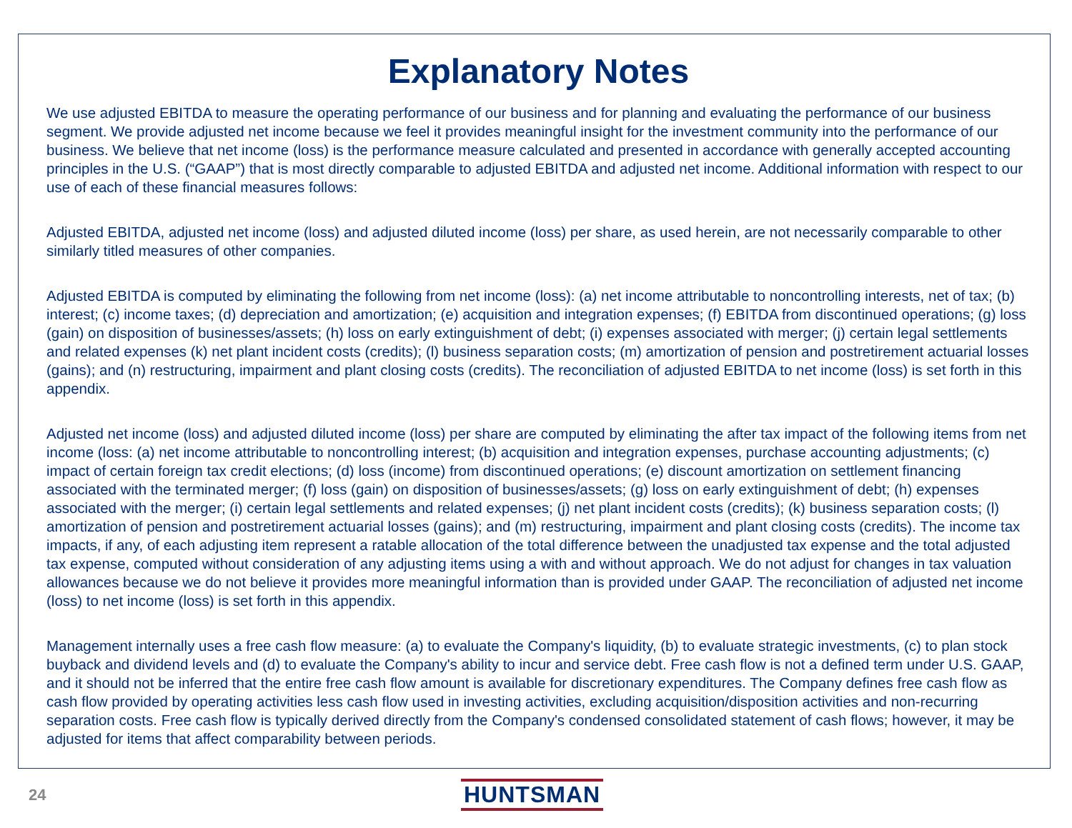Explanatory Notes
We use adjusted EBITDA to measure the operating performance of our business and for planning and evaluating the performance of our business segment. We provide adjusted net income because we feel it provides meaningful insight for the investment community into the performance of our business. We believe that net income (loss) is the performance measure calculated and presented in accordance with generally accepted accounting principles in the U.S. (“GAAP”) that is most directly comparable to adjusted EBITDA and adjusted net income. Additional information with respect to our use of each of these financial measures follows:
Adjusted EBITDA, adjusted net income (loss) and adjusted diluted income (loss) per share, as used herein, are not necessarily comparable to other similarly titled measures of other companies.
Adjusted EBITDA is computed by eliminating the following from net income (loss): (a) net income attributable to noncontrolling interests, net of tax; (b) interest; (c) income taxes; (d) depreciation and amortization; (e) acquisition and integration expenses; (f) EBITDA from discontinued operations; (g) loss (gain) on disposition of businesses/assets; (h) loss on early extinguishment of debt; (i) expenses associated with merger; (j) certain legal settlements and related expenses (k) net plant incident costs (credits); (l) business separation costs; (m) amortization of pension and postretirement actuarial losses (gains); and (n) restructuring, impairment and plant closing costs (credits). The reconciliation of adjusted EBITDA to net income (loss) is set forth in this appendix.
Adjusted net income (loss) and adjusted diluted income (loss) per share are computed by eliminating the after tax impact of the following items from net income (loss: (a) net income attributable to noncontrolling interest; (b) acquisition and integration expenses, purchase accounting adjustments; (c) impact of certain foreign tax credit elections; (d) loss (income) from discontinued operations; (e) discount amortization on settlement financing associated with the terminated merger; (f) loss (gain) on disposition of businesses/assets; (g) loss on early extinguishment of debt; (h) expenses associated with the merger; (i) certain legal settlements and related expenses; (j) net plant incident costs (credits); (k) business separation costs; (l) amortization of pension and postretirement actuarial losses (gains); and (m) restructuring, impairment and plant closing costs (credits). The income tax impacts, if any, of each adjusting item represent a ratable allocation of the total difference between the unadjusted tax expense and the total adjusted tax expense, computed without consideration of any adjusting items using a with and without approach. We do not adjust for changes in tax valuation allowances because we do not believe it provides more meaningful information than is provided under GAAP. The reconciliation of adjusted net income (loss) to net income (loss) is set forth in this appendix.
Management internally uses a free cash flow measure: (a) to evaluate the Company's liquidity, (b) to evaluate strategic investments, (c) to plan stock buyback and dividend levels and (d) to evaluate the Company's ability to incur and service debt. Free cash flow is not a defined term under U.S. GAAP, and it should not be inferred that the entire free cash flow amount is available for discretionary expenditures. The Company defines free cash flow as cash flow provided by operating activities less cash flow used in investing activities, excluding acquisition/disposition activities and non-recurring separation costs. Free cash flow is typically derived directly from the Company's condensed consolidated statement of cash flows; however, it may be adjusted for items that affect comparability between periods.
24 HUNTSMAN